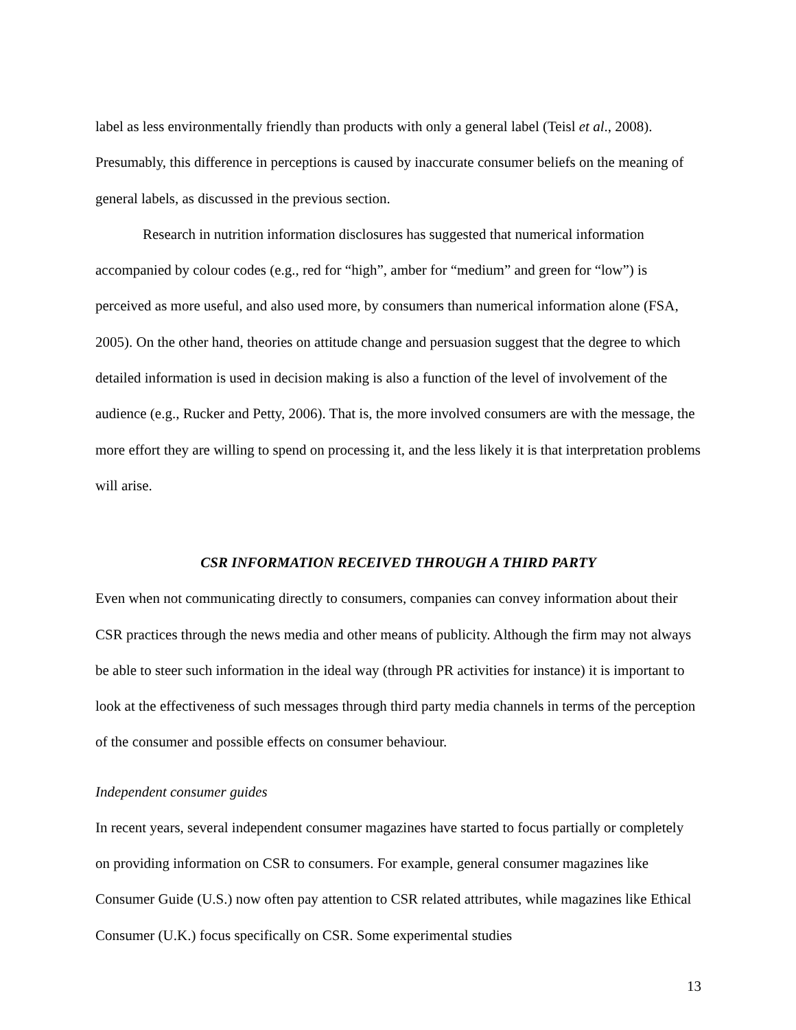label as less environmentally friendly than products with only a general label (Teisl et al., 2008). Presumably, this difference in perceptions is caused by inaccurate consumer beliefs on the meaning of general labels, as discussed in the previous section.
Research in nutrition information disclosures has suggested that numerical information accompanied by colour codes (e.g., red for “high”, amber for “medium” and green for “low”) is perceived as more useful, and also used more, by consumers than numerical information alone (FSA, 2005). On the other hand, theories on attitude change and persuasion suggest that the degree to which detailed information is used in decision making is also a function of the level of involvement of the audience (e.g., Rucker and Petty, 2006). That is, the more involved consumers are with the message, the more effort they are willing to spend on processing it, and the less likely it is that interpretation problems will arise.
CSR INFORMATION RECEIVED THROUGH A THIRD PARTY
Even when not communicating directly to consumers, companies can convey information about their CSR practices through the news media and other means of publicity. Although the firm may not always be able to steer such information in the ideal way (through PR activities for instance) it is important to look at the effectiveness of such messages through third party media channels in terms of the perception of the consumer and possible effects on consumer behaviour.
Independent consumer guides
In recent years, several independent consumer magazines have started to focus partially or completely on providing information on CSR to consumers. For example, general consumer magazines like Consumer Guide (U.S.) now often pay attention to CSR related attributes, while magazines like Ethical Consumer (U.K.) focus specifically on CSR. Some experimental studies
13